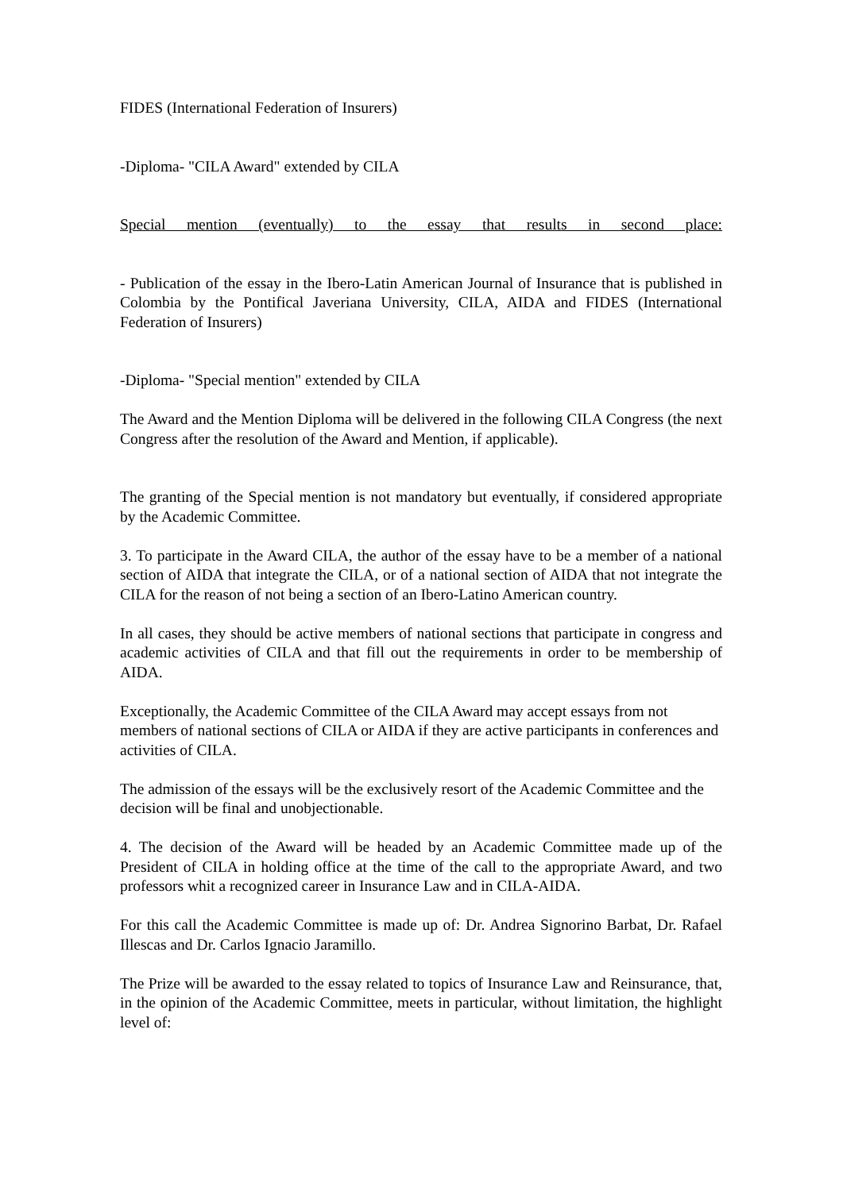FIDES (International Federation of Insurers)
-Diploma- "CILA Award" extended by CILA
Special mention (eventually) to the essay that results in second place:
- Publication of the essay in the Ibero-Latin American Journal of Insurance that is published in Colombia by the Pontifical Javeriana University, CILA, AIDA and FIDES (International Federation of Insurers)
-Diploma- "Special mention" extended by CILA
The Award and the Mention Diploma will be delivered in the following CILA Congress (the next Congress after the resolution of the Award and Mention, if applicable).
The granting of the Special mention is not mandatory but eventually, if considered appropriate by the Academic Committee.
3. To participate in the Award CILA, the author of the essay have to be a member of a national section of AIDA that integrate the CILA, or of a national section of AIDA that not integrate the CILA for the reason of not being a section of an Ibero-Latino American country.
In all cases, they should be active members of national sections that participate in congress and academic activities of CILA and that fill out the requirements in order to be membership of AIDA.
Exceptionally, the Academic Committee of the CILA Award may accept essays from not members of national sections of CILA or AIDA if they are active participants in conferences and activities of CILA.
The admission of the essays will be the exclusively resort of the Academic Committee and the decision will be final and unobjectionable.
4. The decision of the Award will be headed by an Academic Committee made up of the President of CILA in holding office at the time of the call to the appropriate Award, and two professors whit a recognized career in Insurance Law and in CILA-AIDA.
For this call the Academic Committee is made up of: Dr. Andrea Signorino Barbat, Dr. Rafael Illescas and Dr. Carlos Ignacio Jaramillo.
The Prize will be awarded to the essay related to topics of Insurance Law and Reinsurance, that, in the opinion of the Academic Committee, meets in particular, without limitation, the highlight level of: